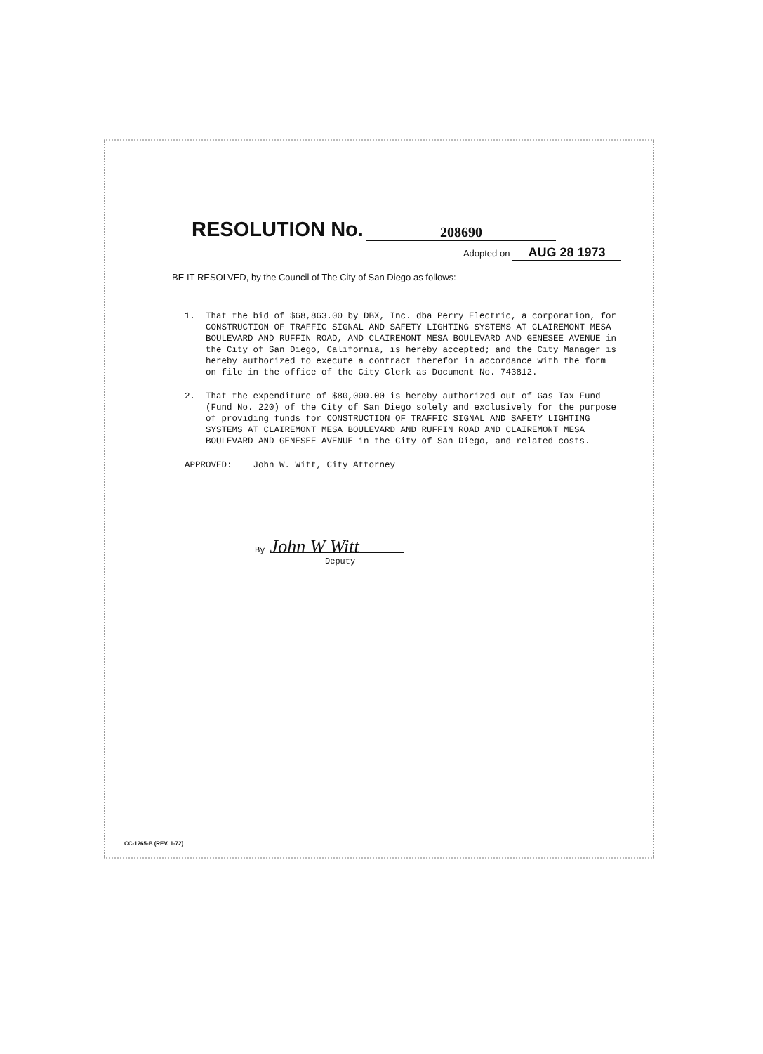RESOLUTION No. 208690
Adopted on AUG 28 1973
BE IT RESOLVED, by the Council of The City of San Diego as follows:
1. That the bid of $68,863.00 by DBX, Inc. dba Perry Electric, a corporation, for CONSTRUCTION OF TRAFFIC SIGNAL AND SAFETY LIGHTING SYSTEMS AT CLAIREMONT MESA BOULEVARD AND RUFFIN ROAD, AND CLAIREMONT MESA BOULEVARD AND GENESEE AVENUE in the City of San Diego, California, is hereby accepted; and the City Manager is hereby authorized to execute a contract therefor in accordance with the form on file in the office of the City Clerk as Document No. 743812.
2. That the expenditure of $80,000.00 is hereby authorized out of Gas Tax Fund (Fund No. 220) of the City of San Diego solely and exclusively for the purpose of providing funds for CONSTRUCTION OF TRAFFIC SIGNAL AND SAFETY LIGHTING SYSTEMS AT CLAIREMONT MESA BOULEVARD AND RUFFIN ROAD AND CLAIREMONT MESA BOULEVARD AND GENESEE AVENUE in the City of San Diego, and related costs.
APPROVED: John W. Witt, City Attorney
By John W Witt
Deputy
CC-1265-B (REV. 1-72)